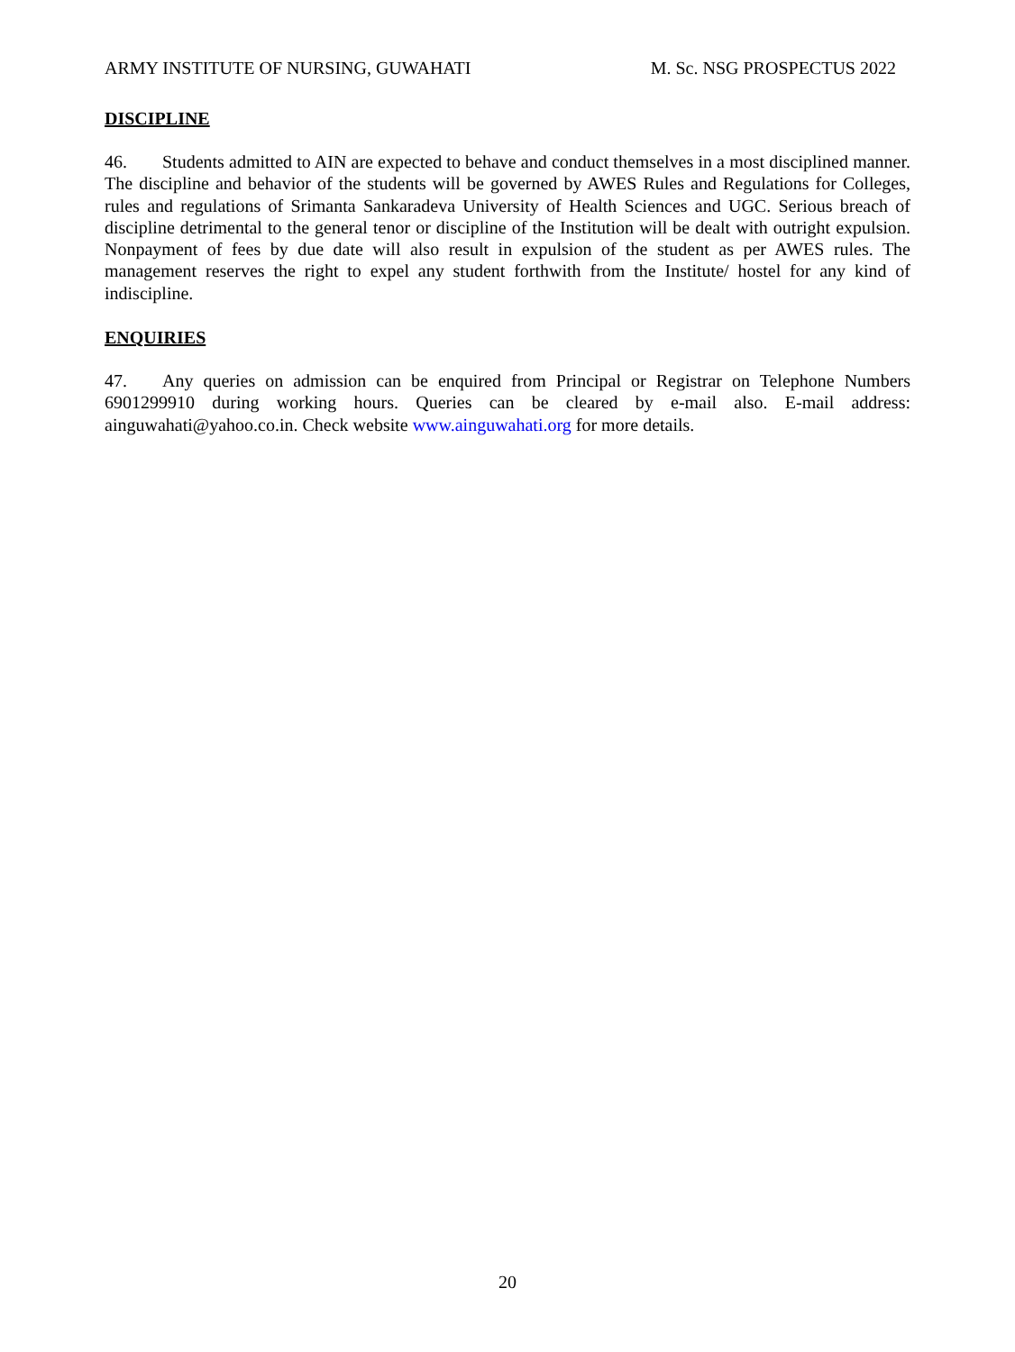ARMY INSTITUTE OF NURSING, GUWAHATI M. Sc. NSG PROSPECTUS 2022
DISCIPLINE
46. Students admitted to AIN are expected to behave and conduct themselves in a most disciplined manner. The discipline and behavior of the students will be governed by AWES Rules and Regulations for Colleges, rules and regulations of Srimanta Sankaradeva University of Health Sciences and UGC. Serious breach of discipline detrimental to the general tenor or discipline of the Institution will be dealt with outright expulsion. Nonpayment of fees by due date will also result in expulsion of the student as per AWES rules. The management reserves the right to expel any student forthwith from the Institute/ hostel for any kind of indiscipline.
ENQUIRIES
47. Any queries on admission can be enquired from Principal or Registrar on Telephone Numbers 6901299910 during working hours. Queries can be cleared by e-mail also. E-mail address: ainguwahati@yahoo.co.in. Check website www.ainguwahati.org for more details.
20